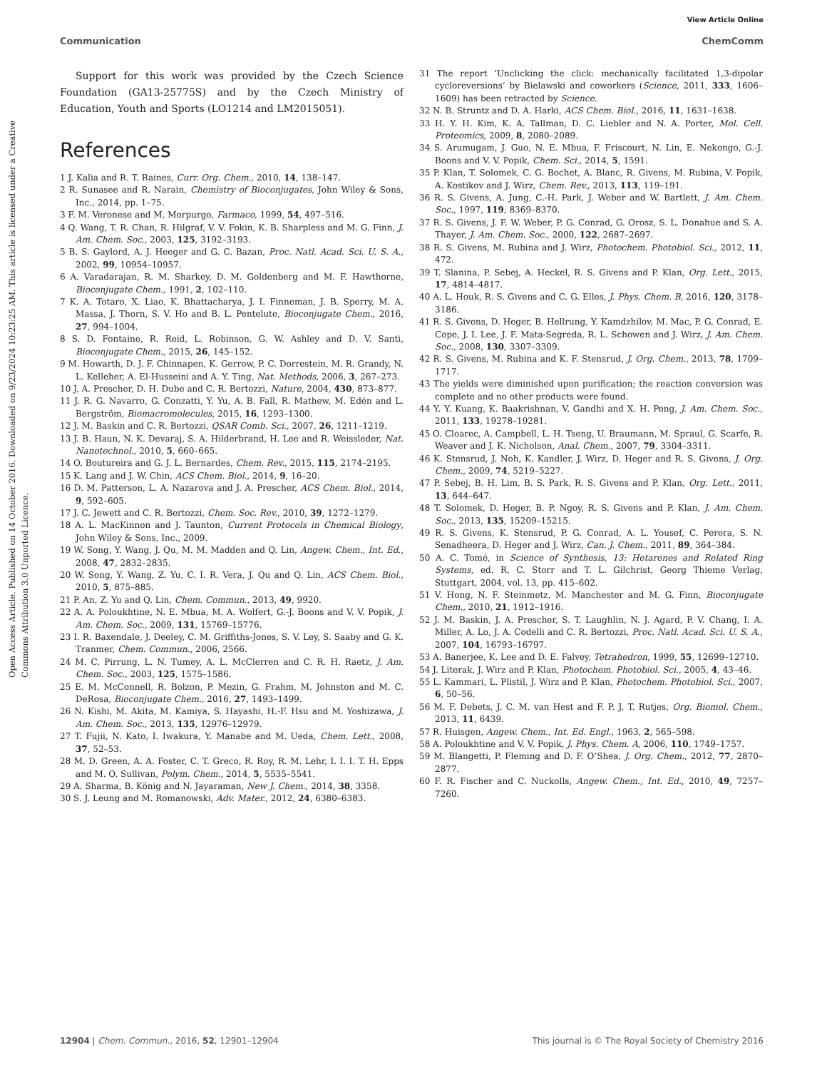View Article Online
Communication ChemComm
Open Access Article. Published on 14 October 2016. Downloaded on 9/23/2024 10:23:25 AM. This article is licensed under a Creative Commons Attribution 3.0 Unported Licence.
Support for this work was provided by the Czech Science Foundation (GA13-25775S) and by the Czech Ministry of Education, Youth and Sports (LO1214 and LM2015051).
References
1 J. Kalia and R. T. Raines, Curr. Org. Chem., 2010, 14, 138–147.
2 R. Sunasee and R. Narain, Chemistry of Bioconjugates, John Wiley & Sons, Inc., 2014, pp. 1–75.
3 F. M. Veronese and M. Morpurgo, Farmaco, 1999, 54, 497–516.
4 Q. Wang, T. R. Chan, R. Hilgraf, V. V. Fokin, K. B. Sharpless and M. G. Finn, J. Am. Chem. Soc., 2003, 125, 3192–3193.
5 B. S. Gaylord, A. J. Heeger and G. C. Bazan, Proc. Natl. Acad. Sci. U. S. A., 2002, 99, 10954–10957.
6 A. Varadarajan, R. M. Sharkey, D. M. Goldenberg and M. F. Hawthorne, Bioconjugate Chem., 1991, 2, 102–110.
7 K. A. Totaro, X. Liao, K. Bhattacharya, J. I. Finneman, J. B. Sperry, M. A. Massa, J. Thorn, S. V. Ho and B. L. Pentelute, Bioconjugate Chem., 2016, 27, 994–1004.
8 S. D. Fontaine, R. Reid, L. Robinson, G. W. Ashley and D. V. Santi, Bioconjugate Chem., 2015, 26, 145–152.
9 M. Howarth, D. J. F. Chinnapen, K. Gerrow, P. C. Dorrestein, M. R. Grandy, N. L. Kelleher, A. El-Husseini and A. Y. Ting, Nat. Methods, 2006, 3, 267–273.
10 J. A. Prescher, D. H. Dube and C. R. Bertozzi, Nature, 2004, 430, 873–877.
11 J. R. G. Navarro, G. Conzatti, Y. Yu, A. B. Fall, R. Mathew, M. Edén and L. Bergström, Biomacromolecules, 2015, 16, 1293–1300.
12 J. M. Baskin and C. R. Bertozzi, QSAR Comb. Sci., 2007, 26, 1211–1219.
13 J. B. Haun, N. K. Devaraj, S. A. Hilderbrand, H. Lee and R. Weissleder, Nat. Nanotechnol., 2010, 5, 660–665.
14 O. Boutureira and G. J. L. Bernardes, Chem. Rev., 2015, 115, 2174–2195.
15 K. Lang and J. W. Chin, ACS Chem. Biol., 2014, 9, 16–20.
16 D. M. Patterson, L. A. Nazarova and J. A. Prescher, ACS Chem. Biol., 2014, 9, 592–605.
17 J. C. Jewett and C. R. Bertozzi, Chem. Soc. Rev., 2010, 39, 1272–1279.
18 A. L. MacKinnon and J. Taunton, Current Protocols in Chemical Biology, John Wiley & Sons, Inc., 2009.
19 W. Song, Y. Wang, J. Qu, M. M. Madden and Q. Lin, Angew. Chem., Int. Ed., 2008, 47, 2832–2835.
20 W. Song, Y. Wang, Z. Yu, C. I. R. Vera, J. Qu and Q. Lin, ACS Chem. Biol., 2010, 5, 875–885.
21 P. An, Z. Yu and Q. Lin, Chem. Commun., 2013, 49, 9920.
22 A. A. Poloukhtine, N. E. Mbua, M. A. Wolfert, G.-J. Boons and V. V. Popik, J. Am. Chem. Soc., 2009, 131, 15769–15776.
23 I. R. Baxendale, J. Deeley, C. M. Griffiths-Jones, S. V. Ley, S. Saaby and G. K. Tranmer, Chem. Commun., 2006, 2566.
24 M. C. Pirrung, L. N. Tumey, A. L. McClerren and C. R. H. Raetz, J. Am. Chem. Soc., 2003, 125, 1575–1586.
25 E. M. McConnell, R. Bolzon, P. Mezin, G. Frahm, M. Johnston and M. C. DeRosa, Bioconjugate Chem., 2016, 27, 1493–1499.
26 N. Kishi, M. Akita, M. Kamiya, S. Hayashi, H.-F. Hsu and M. Yoshizawa, J. Am. Chem. Soc., 2013, 135, 12976–12979.
27 T. Fujii, N. Kato, I. Iwakura, Y. Manabe and M. Ueda, Chem. Lett., 2008, 37, 52–53.
28 M. D. Green, A. A. Foster, C. T. Greco, R. Roy, R. M. Lehr, I. I. I. T. H. Epps and M. O. Sullivan, Polym. Chem., 2014, 5, 5535–5541.
29 A. Sharma, B. König and N. Jayaraman, New J. Chem., 2014, 38, 3358.
30 S. J. Leung and M. Romanowski, Adv. Mater., 2012, 24, 6380–6383.
31 The report ‘Unclicking the click: mechanically facilitated 1,3-dipolar cycloreversions’ by Bielawski and coworkers (Science, 2011, 333, 1606–1609) has been retracted by Science.
32 N. B. Struntz and D. A. Harki, ACS Chem. Biol., 2016, 11, 1631–1638.
33 H. Y. H. Kim, K. A. Tallman, D. C. Liebler and N. A. Porter, Mol. Cell. Proteomics, 2009, 8, 2080–2089.
34 S. Arumugam, J. Guo, N. E. Mbua, F. Friscourt, N. Lin, E. Nekongo, G.-J. Boons and V. V. Popik, Chem. Sci., 2014, 5, 1591.
35 P. Klan, T. Solomek, C. G. Bochet, A. Blanc, R. Givens, M. Rubina, V. Popik, A. Kostikov and J. Wirz, Chem. Rev., 2013, 113, 119–191.
36 R. S. Givens, A. Jung, C.-H. Park, J. Weber and W. Bartlett, J. Am. Chem. Soc., 1997, 119, 8369–8370.
37 R. S. Givens, J. F. W. Weber, P. G. Conrad, G. Orosz, S. L. Donahue and S. A. Thayer, J. Am. Chem. Soc., 2000, 122, 2687–2697.
38 R. S. Givens, M. Rubina and J. Wirz, Photochem. Photobiol. Sci., 2012, 11, 472.
39 T. Slanina, P. Sebej, A. Heckel, R. S. Givens and P. Klan, Org. Lett., 2015, 17, 4814–4817.
40 A. L. Houk, R. S. Givens and C. G. Elles, J. Phys. Chem. B, 2016, 120, 3178–3186.
41 R. S. Givens, D. Heger, B. Hellrung, Y. Kamdzhilov, M. Mac, P. G. Conrad, E. Cope, J. I. Lee, J. F. Mata-Segreda, R. L. Schowen and J. Wirz, J. Am. Chem. Soc., 2008, 130, 3307–3309.
42 R. S. Givens, M. Rubina and K. F. Stensrud, J. Org. Chem., 2013, 78, 1709–1717.
43 The yields were diminished upon purification; the reaction conversion was complete and no other products were found.
44 Y. Y. Kuang, K. Baakrishnan, V. Gandhi and X. H. Peng, J. Am. Chem. Soc., 2011, 133, 19278–19281.
45 O. Cloarec, A. Campbell, L. H. Tseng, U. Braumann, M. Spraul, G. Scarfe, R. Weaver and J. K. Nicholson, Anal. Chem., 2007, 79, 3304–3311.
46 K. Stensrud, J. Noh, K. Kandler, J. Wirz, D. Heger and R. S. Givens, J. Org. Chem., 2009, 74, 5219–5227.
47 P. Sebej, B. H. Lim, B. S. Park, R. S. Givens and P. Klan, Org. Lett., 2011, 13, 644–647.
48 T. Solomek, D. Heger, B. P. Ngoy, R. S. Givens and P. Klan, J. Am. Chem. Soc., 2013, 135, 15209–15215.
49 R. S. Givens, K. Stensrud, P. G. Conrad, A. L. Yousef, C. Perera, S. N. Senadheera, D. Heger and J. Wirz, Can. J. Chem., 2011, 89, 364–384.
50 A. C. Tomé, in Science of Synthesis, 13: Hetarenes and Related Ring Systems, ed. R. C. Storr and T. L. Gilchrist, Georg Thieme Verlag, Stuttgart, 2004, vol. 13, pp. 415–602.
51 V. Hong, N. F. Steinmetz, M. Manchester and M. G. Finn, Bioconjugate Chem., 2010, 21, 1912–1916.
52 J. M. Baskin, J. A. Prescher, S. T. Laughlin, N. J. Agard, P. V. Chang, I. A. Miller, A. Lo, J. A. Codelli and C. R. Bertozzi, Proc. Natl. Acad. Sci. U. S. A., 2007, 104, 16793–16797.
53 A. Banerjee, K. Lee and D. E. Falvey, Tetrahedron, 1999, 55, 12699–12710.
54 J. Literak, J. Wirz and P. Klan, Photochem. Photobiol. Sci., 2005, 4, 43–46.
55 L. Kammari, L. Plistil, J. Wirz and P. Klan, Photochem. Photobiol. Sci., 2007, 6, 50–56.
56 M. F. Debets, J. C. M. van Hest and F. P. J. T. Rutjes, Org. Biomol. Chem., 2013, 11, 6439.
57 R. Huisgen, Angew. Chem., Int. Ed. Engl., 1963, 2, 565–598.
58 A. Poloukhtine and V. V. Popik, J. Phys. Chem. A, 2006, 110, 1749–1757.
59 M. Blangetti, P. Fleming and D. F. O’Shea, J. Org. Chem., 2012, 77, 2870–2877.
60 F. R. Fischer and C. Nuckolls, Angew. Chem., Int. Ed., 2010, 49, 7257–7260.
12904 | Chem. Commun., 2016, 52, 12901–12904 This journal is © The Royal Society of Chemistry 2016